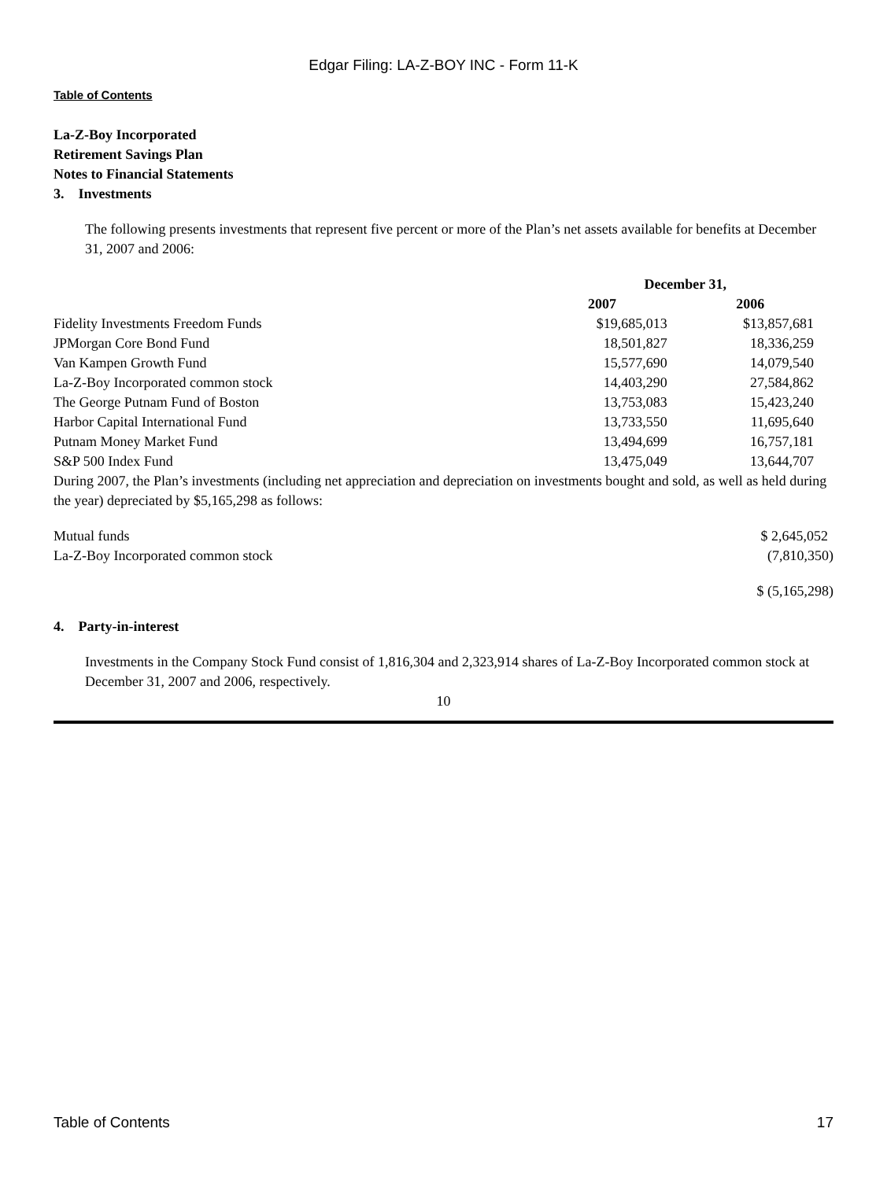Edgar Filing: LA-Z-BOY INC - Form 11-K
Table of Contents
La-Z-Boy Incorporated
Retirement Savings Plan
Notes to Financial Statements
3. Investments
The following presents investments that represent five percent or more of the Plan’s net assets available for benefits at December 31, 2007 and 2006:
| | December 31, | |
| --- | --- | --- |
| | 2007 | 2006 |
| Fidelity Investments Freedom Funds | $19,685,013 | $13,857,681 |
| JPMorgan Core Bond Fund | 18,501,827 | 18,336,259 |
| Van Kampen Growth Fund | 15,577,690 | 14,079,540 |
| La-Z-Boy Incorporated common stock | 14,403,290 | 27,584,862 |
| The George Putnam Fund of Boston | 13,753,083 | 15,423,240 |
| Harbor Capital International Fund | 13,733,550 | 11,695,640 |
| Putnam Money Market Fund | 13,494,699 | 16,757,181 |
| S&P 500 Index Fund | 13,475,049 | 13,644,707 |
During 2007, the Plan’s investments (including net appreciation and depreciation on investments bought and sold, as well as held during the year) depreciated by $5,165,298 as follows:
| Mutual funds | $ 2,645,052 |
| La-Z-Boy Incorporated common stock | (7,810,350) |
| | $ (5,165,298) |
4. Party-in-interest
Investments in the Company Stock Fund consist of 1,816,304 and 2,323,914 shares of La-Z-Boy Incorporated common stock at December 31, 2007 and 2006, respectively.
10
Table of Contents 17